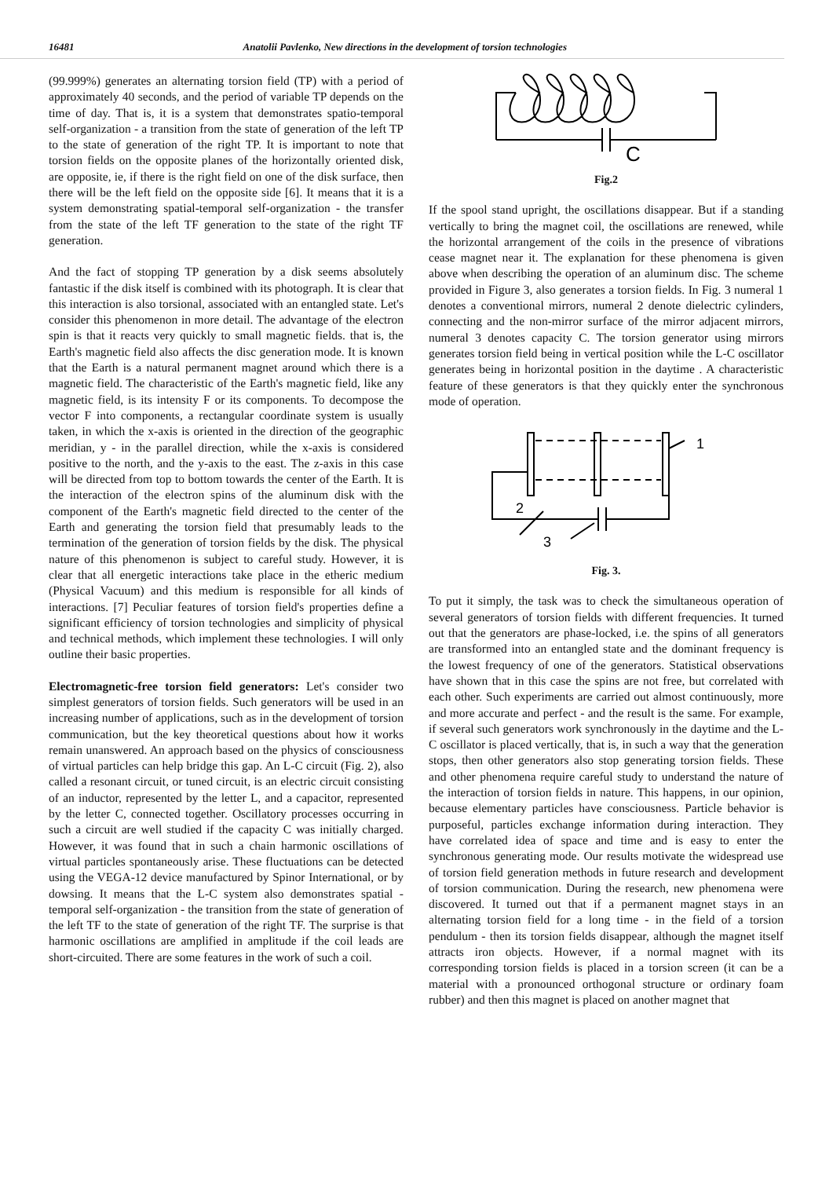16481 Anatolii Pavlenko, New directions in the development of torsion technologies
(99.999%) generates an alternating torsion field (TP) with a period of approximately 40 seconds, and the period of variable TP depends on the time of day. That is, it is a system that demonstrates spatio-temporal self-organization - a transition from the state of generation of the left TP to the state of generation of the right TP. It is important to note that torsion fields on the opposite planes of the horizontally oriented disk, are opposite, ie, if there is the right field on one of the disk surface, then there will be the left field on the opposite side [6]. It means that it is a system demonstrating spatial-temporal self-organization - the transfer from the state of the left TF generation to the state of the right TF generation.
And the fact of stopping TP generation by a disk seems absolutely fantastic if the disk itself is combined with its photograph. It is clear that this interaction is also torsional, associated with an entangled state. Let's consider this phenomenon in more detail. The advantage of the electron spin is that it reacts very quickly to small magnetic fields. that is, the Earth's magnetic field also affects the disc generation mode. It is known that the Earth is a natural permanent magnet around which there is a magnetic field. The characteristic of the Earth's magnetic field, like any magnetic field, is its intensity F or its components. To decompose the vector F into components, a rectangular coordinate system is usually taken, in which the x-axis is oriented in the direction of the geographic meridian, y - in the parallel direction, while the x-axis is considered positive to the north, and the y-axis to the east. The z-axis in this case will be directed from top to bottom towards the center of the Earth. It is the interaction of the electron spins of the aluminum disk with the component of the Earth's magnetic field directed to the center of the Earth and generating the torsion field that presumably leads to the termination of the generation of torsion fields by the disk. The physical nature of this phenomenon is subject to careful study. However, it is clear that all energetic interactions take place in the etheric medium (Physical Vacuum) and this medium is responsible for all kinds of interactions. [7] Peculiar features of torsion field's properties define a significant efficiency of torsion technologies and simplicity of physical and technical methods, which implement these technologies. I will only outline their basic properties.
Electromagnetic-free torsion field generators: Let's consider two simplest generators of torsion fields. Such generators will be used in an increasing number of applications, such as in the development of torsion communication, but the key theoretical questions about how it works remain unanswered. An approach based on the physics of consciousness of virtual particles can help bridge this gap. An L-C circuit (Fig. 2), also called a resonant circuit, or tuned circuit, is an electric circuit consisting of an inductor, represented by the letter L, and a capacitor, represented by the letter C, connected together. Oscillatory processes occurring in such a circuit are well studied if the capacity C was initially charged. However, it was found that in such a chain harmonic oscillations of virtual particles spontaneously arise. These fluctuations can be detected using the VEGA-12 device manufactured by Spinor International, or by dowsing. It means that the L-C system also demonstrates spatial - temporal self-organization - the transition from the state of generation of the left TF to the state of generation of the right TF. The surprise is that harmonic oscillations are amplified in amplitude if the coil leads are short-circuited. There are some features in the work of such a coil.
C
Fig.2
If the spool stand upright, the oscillations disappear. But if a standing vertically to bring the magnet coil, the oscillations are renewed, while the horizontal arrangement of the coils in the presence of vibrations cease magnet near it. The explanation for these phenomena is given above when describing the operation of an aluminum disc. The scheme provided in Figure 3, also generates a torsion fields. In Fig. 3 numeral 1 denotes a conventional mirrors, numeral 2 denote dielectric cylinders, connecting and the non-mirror surface of the mirror adjacent mirrors, numeral 3 denotes capacity C. The torsion generator using mirrors generates torsion field being in vertical position while the L-C oscillator generates being in horizontal position in the daytime . A characteristic feature of these generators is that they quickly enter the synchronous mode of operation.
1
2
3
Fig. 3.
To put it simply, the task was to check the simultaneous operation of several generators of torsion fields with different frequencies. It turned out that the generators are phase-locked, i.e. the spins of all generators are transformed into an entangled state and the dominant frequency is the lowest frequency of one of the generators. Statistical observations have shown that in this case the spins are not free, but correlated with each other. Such experiments are carried out almost continuously, more and more accurate and perfect - and the result is the same. For example, if several such generators work synchronously in the daytime and the L-C oscillator is placed vertically, that is, in such a way that the generation stops, then other generators also stop generating torsion fields. These and other phenomena require careful study to understand the nature of the interaction of torsion fields in nature. This happens, in our opinion, because elementary particles have consciousness. Particle behavior is purposeful, particles exchange information during interaction. They have correlated idea of space and time and is easy to enter the synchronous generating mode. Our results motivate the widespread use of torsion field generation methods in future research and development of torsion communication. During the research, new phenomena were discovered. It turned out that if a permanent magnet stays in an alternating torsion field for a long time - in the field of a torsion pendulum - then its torsion fields disappear, although the magnet itself attracts iron objects. However, if a normal magnet with its corresponding torsion fields is placed in a torsion screen (it can be a material with a pronounced orthogonal structure or ordinary foam rubber) and then this magnet is placed on another magnet that